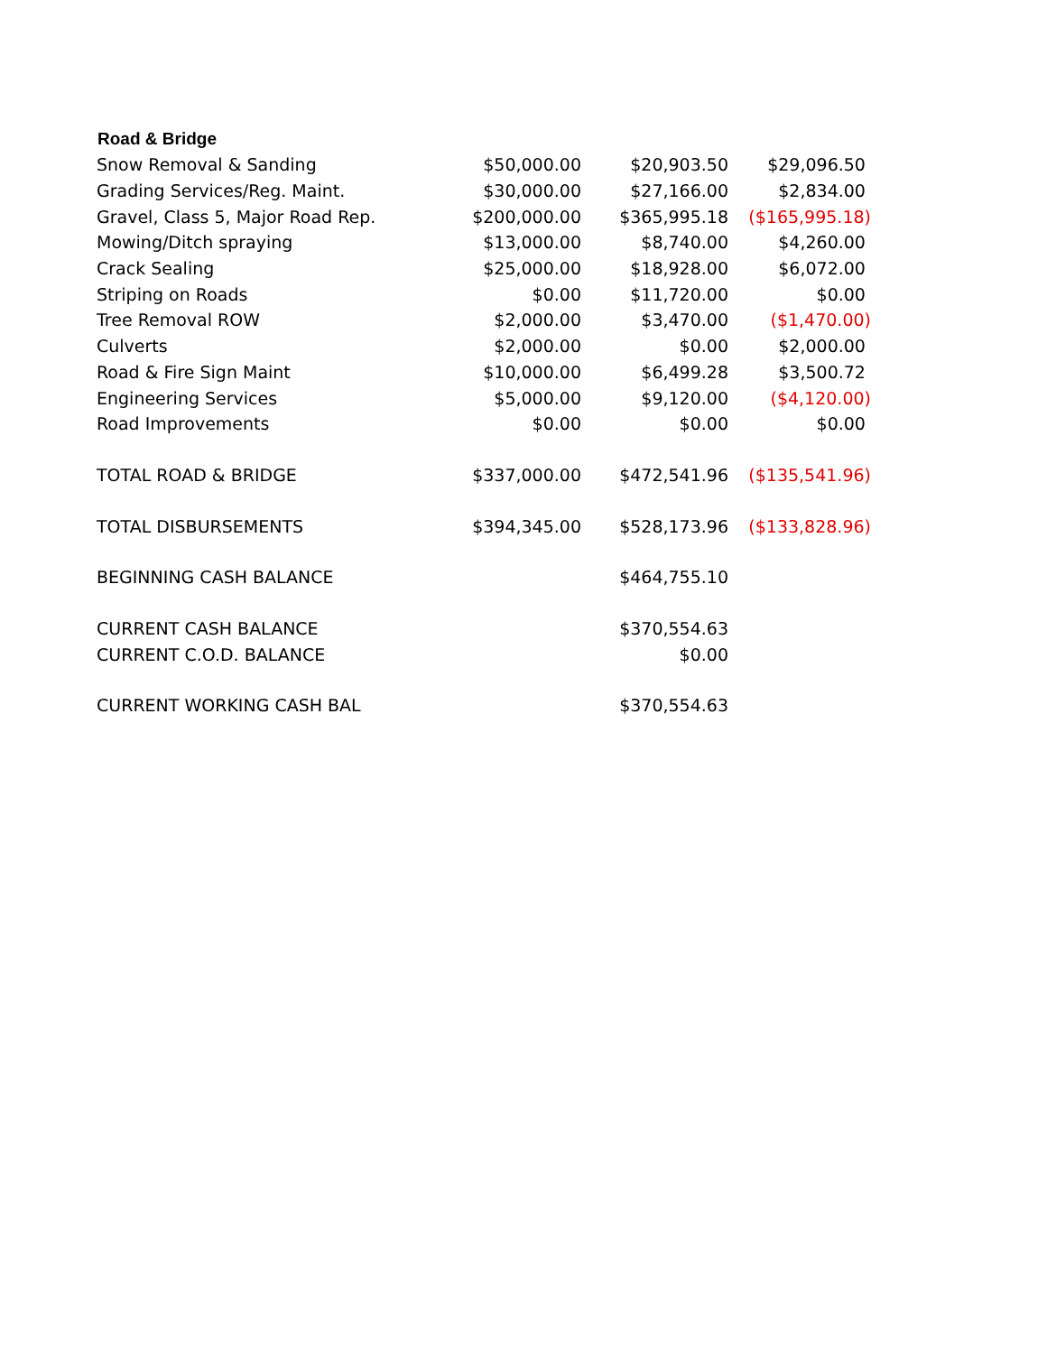| Road & Bridge | | | |
| --- | --- | --- | --- |
| Snow Removal & Sanding | $50,000.00 | $20,903.50 | $29,096.50 |
| Grading Services/Reg. Maint. | $30,000.00 | $27,166.00 | $2,834.00 |
| Gravel, Class 5, Major Road Rep. | $200,000.00 | $365,995.18 | ($165,995.18) |
| Mowing/Ditch spraying | $13,000.00 | $8,740.00 | $4,260.00 |
| Crack Sealing | $25,000.00 | $18,928.00 | $6,072.00 |
| Striping on Roads | $0.00 | $11,720.00 | $0.00 |
| Tree Removal ROW | $2,000.00 | $3,470.00 | ($1,470.00) |
| Culverts | $2,000.00 | $0.00 | $2,000.00 |
| Road & Fire Sign Maint | $10,000.00 | $6,499.28 | $3,500.72 |
| Engineering Services | $5,000.00 | $9,120.00 | ($4,120.00) |
| Road Improvements | $0.00 | $0.00 | $0.00 |
| TOTAL ROAD & BRIDGE | $337,000.00 | $472,541.96 | ($135,541.96) |
| TOTAL DISBURSEMENTS | $394,345.00 | $528,173.96 | ($133,828.96) |
| BEGINNING CASH BALANCE | | $464,755.10 | |
| CURRENT CASH BALANCE | | $370,554.63 | |
| CURRENT C.O.D. BALANCE | | $0.00 | |
| CURRENT WORKING CASH BAL | | $370,554.63 | |